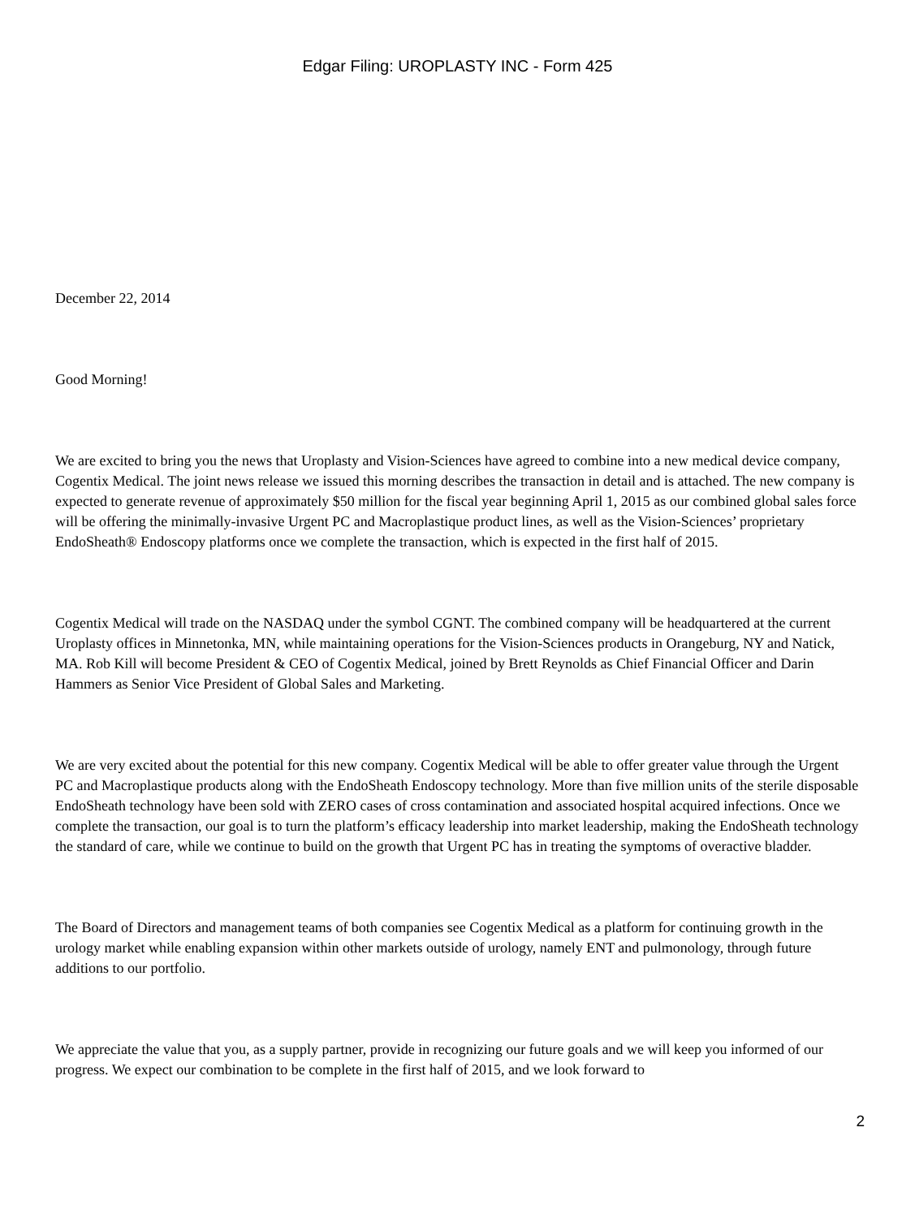Edgar Filing: UROPLASTY INC - Form 425
December 22, 2014
Good Morning!
We are excited to bring you the news that Uroplasty and Vision-Sciences have agreed to combine into a new medical device company, Cogentix Medical. The joint news release we issued this morning describes the transaction in detail and is attached. The new company is expected to generate revenue of approximately $50 million for the fiscal year beginning April 1, 2015 as our combined global sales force will be offering the minimally-invasive Urgent PC and Macroplastique product lines, as well as the Vision-Sciences’ proprietary EndoSheath® Endoscopy platforms once we complete the transaction, which is expected in the first half of 2015.
Cogentix Medical will trade on the NASDAQ under the symbol CGNT. The combined company will be headquartered at the current Uroplasty offices in Minnetonka, MN, while maintaining operations for the Vision-Sciences products in Orangeburg, NY and Natick, MA. Rob Kill will become President & CEO of Cogentix Medical, joined by Brett Reynolds as Chief Financial Officer and Darin Hammers as Senior Vice President of Global Sales and Marketing.
We are very excited about the potential for this new company. Cogentix Medical will be able to offer greater value through the Urgent PC and Macroplastique products along with the EndoSheath Endoscopy technology. More than five million units of the sterile disposable EndoSheath technology have been sold with ZERO cases of cross contamination and associated hospital acquired infections. Once we complete the transaction, our goal is to turn the platform’s efficacy leadership into market leadership, making the EndoSheath technology the standard of care, while we continue to build on the growth that Urgent PC has in treating the symptoms of overactive bladder.
The Board of Directors and management teams of both companies see Cogentix Medical as a platform for continuing growth in the urology market while enabling expansion within other markets outside of urology, namely ENT and pulmonology, through future additions to our portfolio.
We appreciate the value that you, as a supply partner, provide in recognizing our future goals and we will keep you informed of our progress. We expect our combination to be complete in the first half of 2015, and we look forward to
2